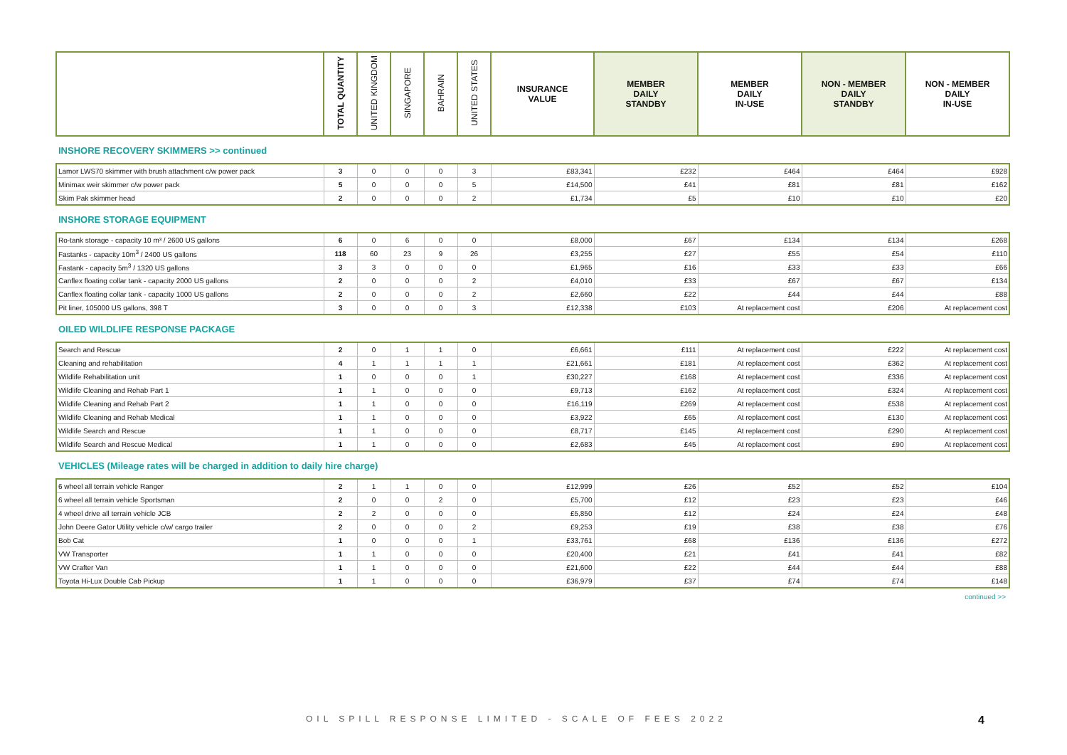| | TOTAL QUANTITY | UNITED KINGDOM | SINGAPORE | BAHRAIN | UNITED STATES | INSURANCE VALUE | MEMBER DAILY STANDBY | MEMBER DAILY IN-USE | NON - MEMBER DAILY STANDBY | NON - MEMBER DAILY IN-USE |
| --- | --- | --- | --- | --- | --- | --- | --- | --- | --- | --- |
INSHORE RECOVERY SKIMMERS >> continued
| Lamor LWS70 skimmer with brush attachment c/w power pack | 3 | 0 | 0 | 0 | 3 | £83,341 | £232 | £464 | £464 | £928 |
| Minimax weir skimmer c/w power pack | 5 | 0 | 0 | 0 | 5 | £14,500 | £41 | £81 | £81 | £162 |
| Skim Pak skimmer head | 2 | 0 | 0 | 0 | 2 | £1,734 | £5 | £10 | £10 | £20 |
INSHORE STORAGE EQUIPMENT
| Ro-tank storage - capacity 10 m³ / 2600 US gallons | 6 | 0 | 6 | 0 | 0 | £8,000 | £67 | £134 | £134 | £268 |
| Fastanks - capacity 10m<sup>3</sup> / 2400 US gallons | 118 | 60 | 23 | 9 | 26 | £3,255 | £27 | £55 | £54 | £110 |
| Fastank - capacity 5m<sup>3</sup> / 1320 US gallons | 3 | 3 | 0 | 0 | 0 | £1,965 | £16 | £33 | £33 | £66 |
| Canflex floating collar tank - capacity 2000 US gallons | 2 | 0 | 0 | 0 | 2 | £4,010 | £33 | £67 | £67 | £134 |
| Canflex floating collar tank - capacity 1000 US gallons | 2 | 0 | 0 | 0 | 2 | £2,660 | £22 | £44 | £44 | £88 |
| Pit liner, 105000 US gallons, 398 T | 3 | 0 | 0 | 0 | 3 | £12,338 | £103 | At replacement cost | £206 | At replacement cost |
OILED WILDLIFE RESPONSE PACKAGE
| Search and Rescue | 2 | 0 | 1 | 1 | 0 | £6,661 | £111 | At replacement cost | £222 | At replacement cost |
| Cleaning and rehabilitation | 4 | 1 | 1 | 1 | 1 | £21,661 | £181 | At replacement cost | £362 | At replacement cost |
| Wildlife Rehabilitation unit | 1 | 0 | 0 | 0 | 1 | £30,227 | £168 | At replacement cost | £336 | At replacement cost |
| Wildlife Cleaning and Rehab Part 1 | 1 | 1 | 0 | 0 | 0 | £9,713 | £162 | At replacement cost | £324 | At replacement cost |
| Wildlife Cleaning and Rehab Part 2 | 1 | 1 | 0 | 0 | 0 | £16,119 | £269 | At replacement cost | £538 | At replacement cost |
| Wildlife Cleaning and Rehab Medical | 1 | 1 | 0 | 0 | 0 | £3,922 | £65 | At replacement cost | £130 | At replacement cost |
| Wildlife Search and Rescue | 1 | 1 | 0 | 0 | 0 | £8,717 | £145 | At replacement cost | £290 | At replacement cost |
| Wildlife Search and Rescue Medical | 1 | 1 | 0 | 0 | 0 | £2,683 | £45 | At replacement cost | £90 | At replacement cost |
VEHICLES (Mileage rates will be charged in addition to daily hire charge)
| 6 wheel all terrain vehicle Ranger | 2 | 1 | 1 | 0 | 0 | £12,999 | £26 | £52 | £52 | £104 |
| 6 wheel all terrain vehicle Sportsman | 2 | 0 | 0 | 2 | 0 | £5,700 | £12 | £23 | £23 | £46 |
| 4 wheel drive all terrain vehicle JCB | 2 | 2 | 0 | 0 | 0 | £5,850 | £12 | £24 | £24 | £48 |
| John Deere Gator Utility vehicle c/w/ cargo trailer | 2 | 0 | 0 | 0 | 2 | £9,253 | £19 | £38 | £38 | £76 |
| Bob Cat | 1 | 0 | 0 | 0 | 1 | £33,761 | £68 | £136 | £136 | £272 |
| VW Transporter | 1 | 1 | 0 | 0 | 0 | £20,400 | £21 | £41 | £41 | £82 |
| VW Crafter Van | 1 | 1 | 0 | 0 | 0 | £21,600 | £22 | £44 | £44 | £88 |
| Toyota Hi-Lux Double Cab Pickup | 1 | 1 | 0 | 0 | 0 | £36,979 | £37 | £74 | £74 | £148 |
continued >>
OIL SPILL RESPONSE LIMITED - SCALE OF FEES 2022
4